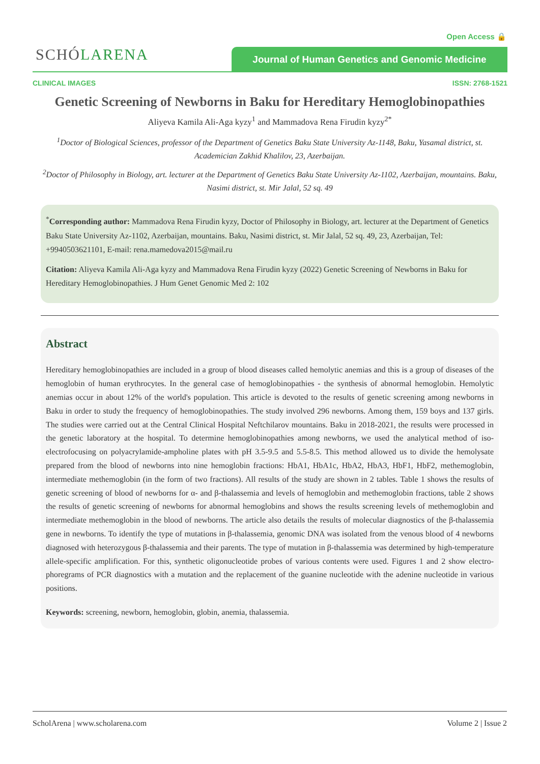Open Access 🔒
SCHÓLARENA Journal of Human Genetics and Genomic Medicine
CLINICAL IMAGES ISSN: 2768-1521
Genetic Screening of Newborns in Baku for Hereditary Hemoglobinopathies
Aliyeva Kamila Ali-Aga kyzy<sup>1</sup> and Mammadova Rena Firudin kyzy<sup>2*</sup>
<sup>1</sup> Doctor of Biological Sciences, professor of the Department of Genetics Baku State University Az-1148, Baku, Yasamal district, st. Academician Zakhid Khalilov, 23, Azerbaijan.
<sup>2</sup> Doctor of Philosophy in Biology, art. lecturer at the Department of Genetics Baku State University Az-1102, Azerbaijan, mountains. Baku, Nasimi district, st. Mir Jalal, 52 sq. 49
<sup>*</sup> Corresponding author: Mammadova Rena Firudin kyzy, Doctor of Philosophy in Biology, art. lecturer at the Department of Genetics Baku State University Az-1102, Azerbaijan, mountains. Baku, Nasimi district, st. Mir Jalal, 52 sq. 49, 23, Azerbaijan, Tel: +9940503621101, E-mail: rena.mamedova2015@mail.ru
Citation: Aliyeva Kamila Ali-Aga kyzy and Mammadova Rena Firudin kyzy (2022) Genetic Screening of Newborns in Baku for Hereditary Hemoglobinopathies. J Hum Genet Genomic Med 2: 102
Abstract
Hereditary hemoglobinopathies are included in a group of blood diseases called hemolytic anemias and this is a group of diseases of the hemoglobin of human erythrocytes. In the general case of hemoglobinopathies - the synthesis of abnormal hemoglobin. Hemolytic anemias occur in about 12% of the world's population. This article is devoted to the results of genetic screening among newborns in Baku in order to study the frequency of hemoglobinopathies. The study involved 296 newborns. Among them, 159 boys and 137 girls. The studies were carried out at the Central Clinical Hospital Neftchilarov mountains. Baku in 2018-2021, the results were processed in the genetic laboratory at the hospital. To determine hemoglobinopathies among newborns, we used the analytical method of iso-electrofocusing on polyacrylamide-ampholine plates with pH 3.5-9.5 and 5.5-8.5. This method allowed us to divide the hemolysate prepared from the blood of newborns into nine hemoglobin fractions: HbA1, HbA1c, HbA2, HbA3, HbF1, HbF2, methemoglobin, intermediate methemoglobin (in the form of two fractions). All results of the study are shown in 2 tables. Table 1 shows the results of genetic screening of blood of newborns for α- and β-thalassemia and levels of hemoglobin and methemoglobin fractions, table 2 shows the results of genetic screening of newborns for abnormal hemoglobins and shows the results screening levels of methemoglobin and intermediate methemoglobin in the blood of newborns. The article also details the results of molecular diagnostics of the β-thalassemia gene in newborns. To identify the type of mutations in β-thalassemia, genomic DNA was isolated from the venous blood of 4 newborns diagnosed with heterozygous β-thalassemia and their parents. The type of mutation in β-thalassemia was determined by high-temperature allele-specific amplification. For this, synthetic oligonucleotide probes of various contents were used. Figures 1 and 2 show electro-phoregrams of PCR diagnostics with a mutation and the replacement of the guanine nucleotide with the adenine nucleotide in various positions.
Keywords: screening, newborn, hemoglobin, globin, anemia, thalassemia.
ScholArena | www.scholarena.com Volume 2 | Issue 2